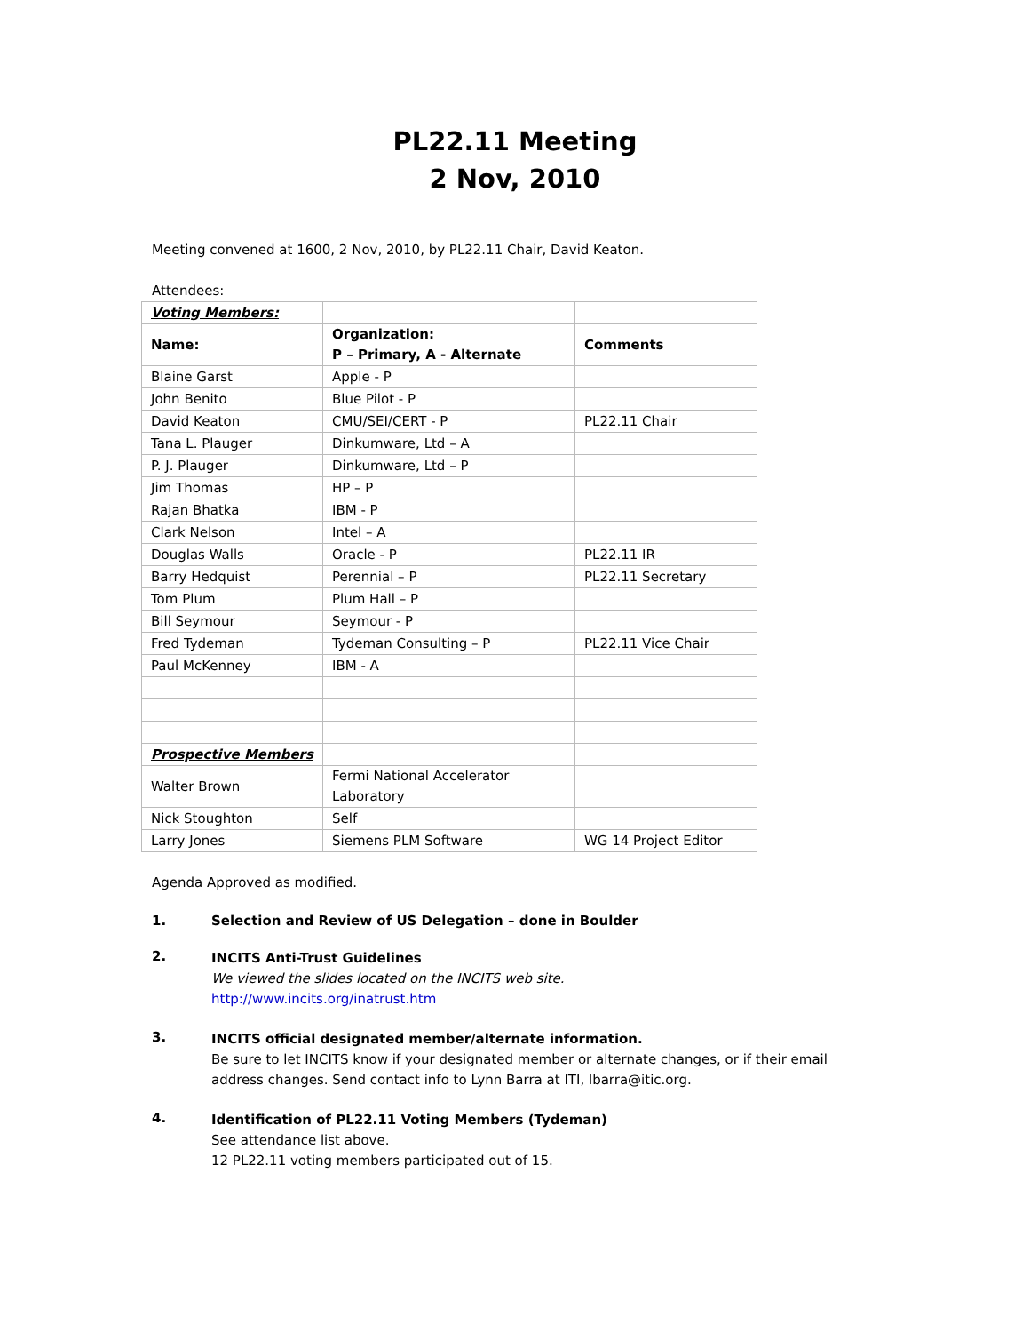PL22.11 Meeting
2 Nov, 2010
Meeting convened at 1600, 2 Nov, 2010, by PL22.11 Chair, David Keaton.
Attendees:
| Voting Members: | | |
| Name: | Organization: P – Primary, A - Alternate | Comments |
| Blaine Garst | Apple - P | |
| John Benito | Blue Pilot - P | |
| David Keaton | CMU/SEI/CERT - P | PL22.11 Chair |
| Tana L. Plauger | Dinkumware, Ltd – A | |
| P. J. Plauger | Dinkumware, Ltd – P | |
| Jim Thomas | HP – P | |
| Rajan Bhatka | IBM - P | |
| Clark Nelson | Intel – A | |
| Douglas Walls | Oracle - P | PL22.11 IR |
| Barry Hedquist | Perennial – P | PL22.11 Secretary |
| Tom Plum | Plum Hall – P | |
| Bill Seymour | Seymour - P | |
| Fred Tydeman | Tydeman Consulting – P | PL22.11 Vice Chair |
| Paul McKenney | IBM - A | |
| Prospective Members | | |
| Walter Brown | Fermi National Accelerator Laboratory | |
| Nick Stoughton | Self | |
| Larry Jones | Siemens PLM Software | WG 14 Project Editor |
Agenda Approved as modified.
1. Selection and Review of US Delegation – done in Boulder
2.
INCITS Anti-Trust Guidelines
We viewed the slides located on the INCITS web site.
http://www.incits.org/inatrust.htm
3.
INCITS official designated member/alternate information.
Be sure to let INCITS know if your designated member or alternate changes, or if their email address changes. Send contact info to Lynn Barra at ITI, lbarra@itic.org.
4.
Identification of PL22.11 Voting Members (Tydeman)
See attendance list above.
12 PL22.11 voting members participated out of 15.